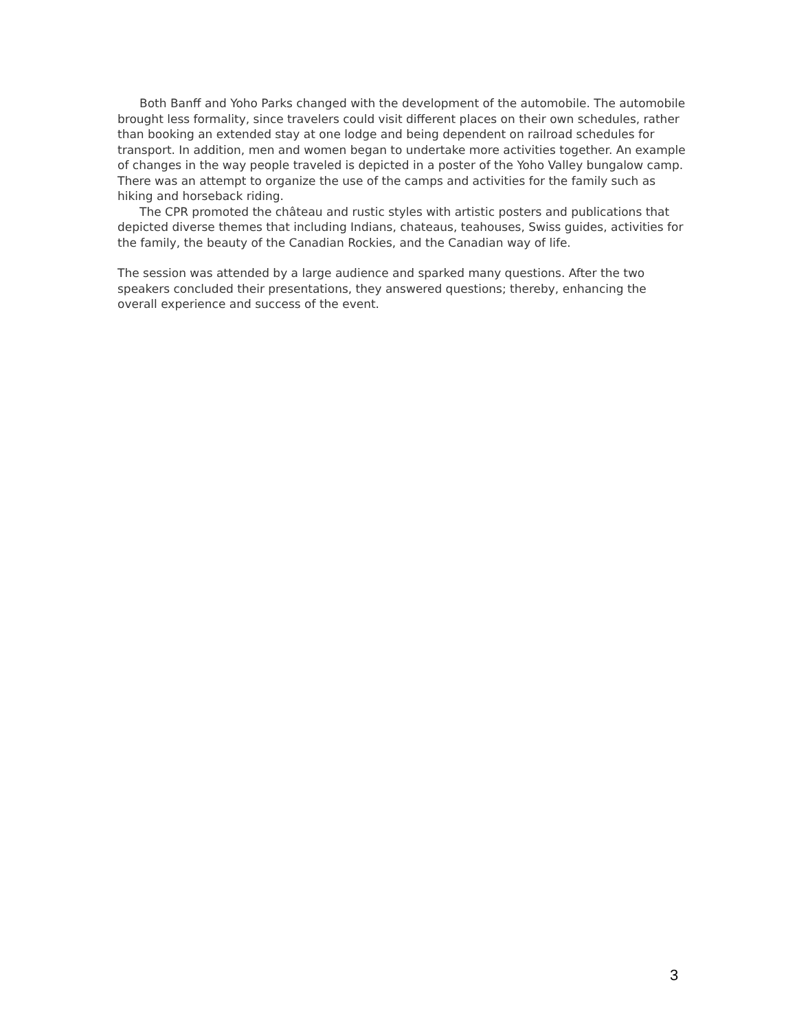Both Banff and Yoho Parks changed with the development of the automobile. The automobile brought less formality, since travelers could visit different places on their own schedules, rather than booking an extended stay at one lodge and being dependent on railroad schedules for transport. In addition, men and women began to undertake more activities together. An example of changes in the way people traveled is depicted in a poster of the Yoho Valley bungalow camp. There was an attempt to organize the use of the camps and activities for the family such as hiking and horseback riding.
The CPR promoted the château and rustic styles with artistic posters and publications that depicted diverse themes that including Indians, chateaus, teahouses, Swiss guides, activities for the family, the beauty of the Canadian Rockies, and the Canadian way of life.
The session was attended by a large audience and sparked many questions. After the two speakers concluded their presentations, they answered questions; thereby, enhancing the overall experience and success of the event.
3